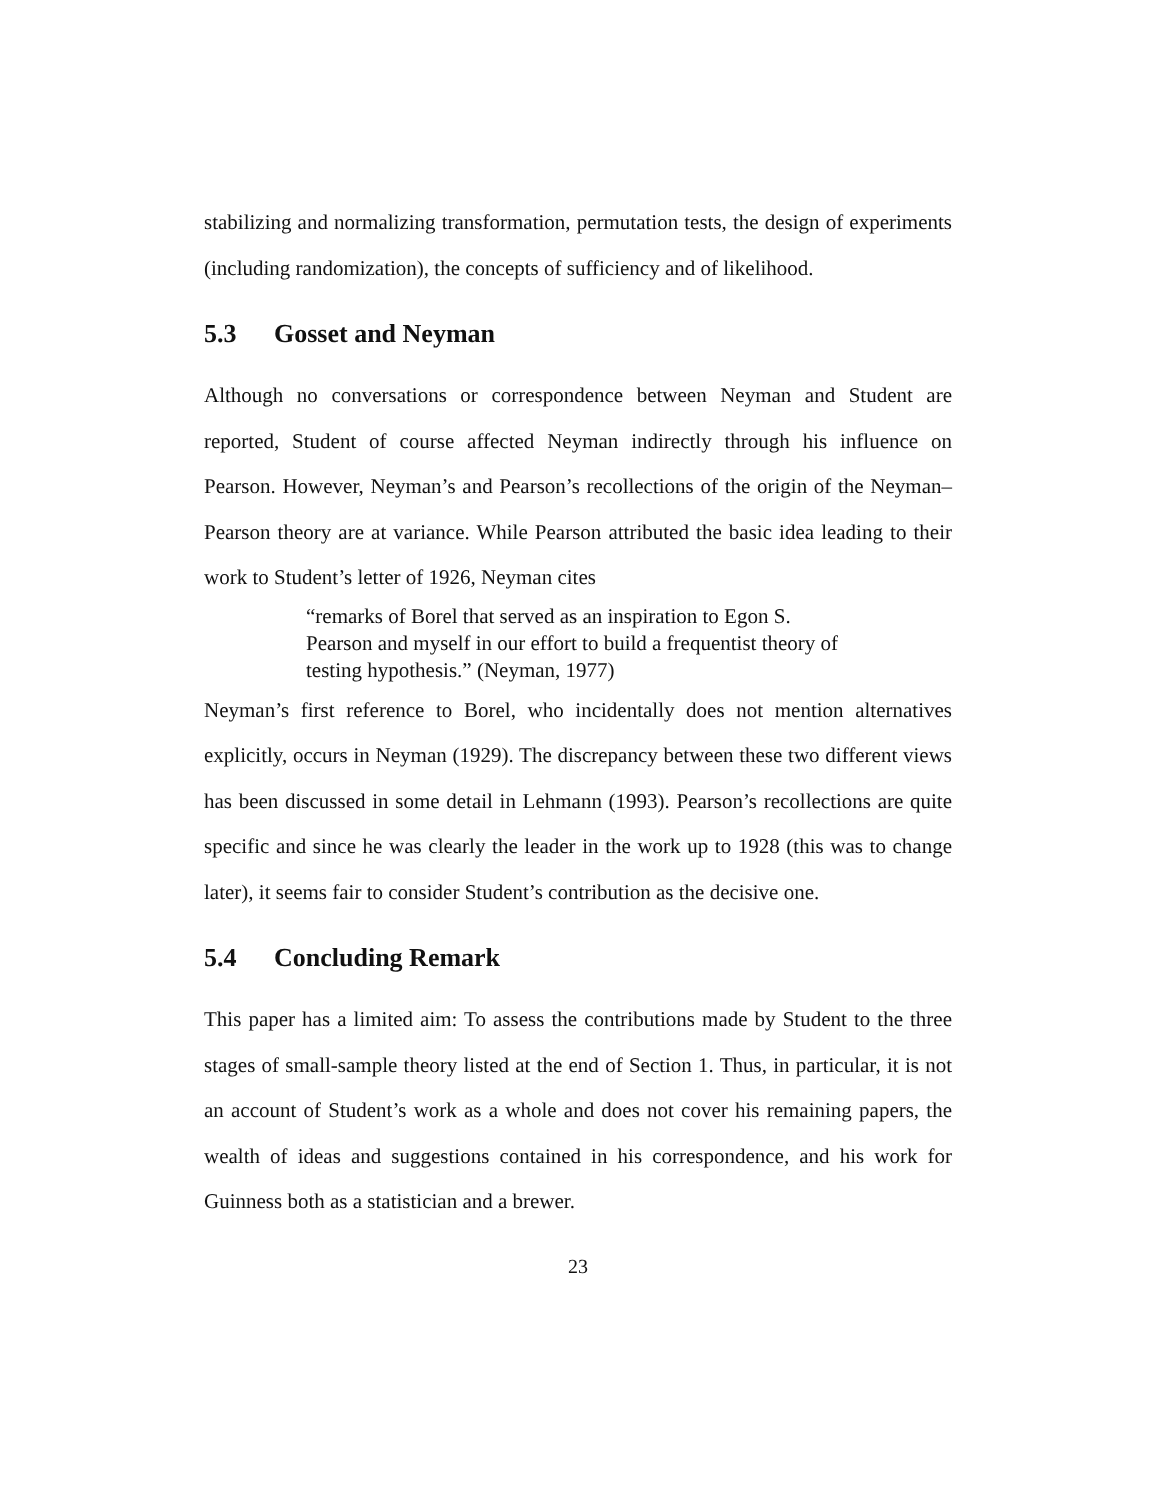stabilizing and normalizing transformation, permutation tests, the design of experiments (including randomization), the concepts of sufficiency and of likelihood.
5.3 Gosset and Neyman
Although no conversations or correspondence between Neyman and Student are reported, Student of course affected Neyman indirectly through his influence on Pearson. However, Neyman’s and Pearson’s recollections of the origin of the Neyman–Pearson theory are at variance. While Pearson attributed the basic idea leading to their work to Student’s letter of 1926, Neyman cites
“remarks of Borel that served as an inspiration to Egon S. Pearson and myself in our effort to build a frequentist theory of testing hypothesis.” (Neyman, 1977)
Neyman’s first reference to Borel, who incidentally does not mention alternatives explicitly, occurs in Neyman (1929). The discrepancy between these two different views has been discussed in some detail in Lehmann (1993). Pearson’s recollections are quite specific and since he was clearly the leader in the work up to 1928 (this was to change later), it seems fair to consider Student’s contribution as the decisive one.
5.4 Concluding Remark
This paper has a limited aim: To assess the contributions made by Student to the three stages of small-sample theory listed at the end of Section 1. Thus, in particular, it is not an account of Student’s work as a whole and does not cover his remaining papers, the wealth of ideas and suggestions contained in his correspondence, and his work for Guinness both as a statistician and a brewer.
23